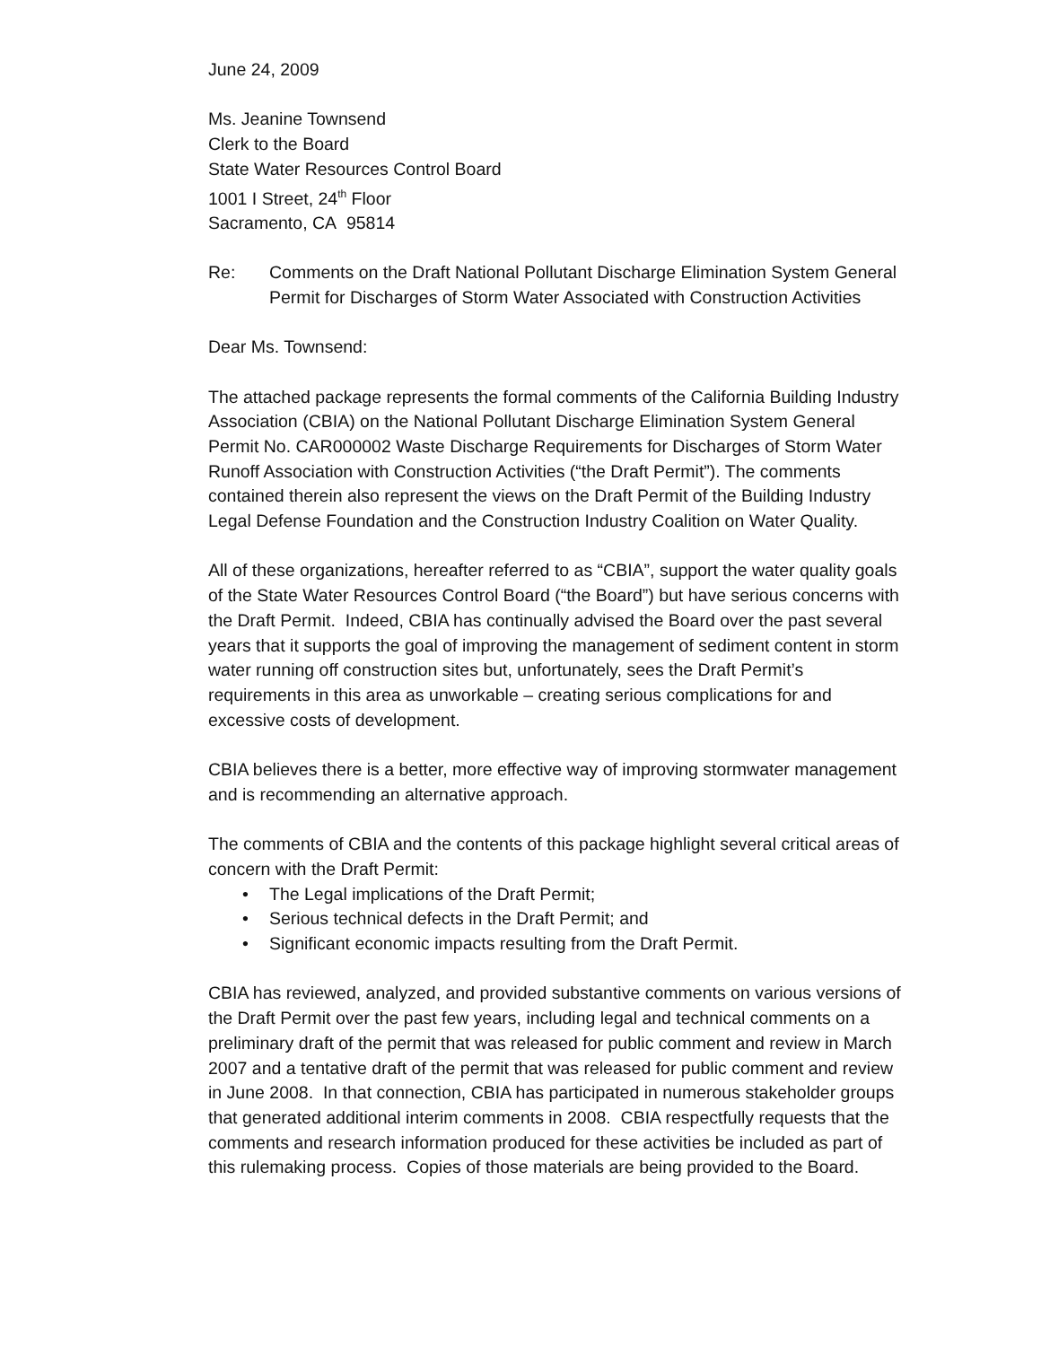June 24, 2009
Ms. Jeanine Townsend
Clerk to the Board
State Water Resources Control Board
1001 I Street, 24<sup>th</sup> Floor
Sacramento, CA 95814
Re: Comments on the Draft National Pollutant Discharge Elimination System General Permit for Discharges of Storm Water Associated with Construction Activities
Dear Ms. Townsend:
The attached package represents the formal comments of the California Building Industry Association (CBIA) on the National Pollutant Discharge Elimination System General Permit No. CAR000002 Waste Discharge Requirements for Discharges of Storm Water Runoff Association with Construction Activities (“the Draft Permit”). The comments contained therein also represent the views on the Draft Permit of the Building Industry Legal Defense Foundation and the Construction Industry Coalition on Water Quality.
All of these organizations, hereafter referred to as “CBIA”, support the water quality goals of the State Water Resources Control Board (“the Board”) but have serious concerns with the Draft Permit. Indeed, CBIA has continually advised the Board over the past several years that it supports the goal of improving the management of sediment content in storm water running off construction sites but, unfortunately, sees the Draft Permit’s requirements in this area as unworkable – creating serious complications for and excessive costs of development.
CBIA believes there is a better, more effective way of improving stormwater management and is recommending an alternative approach.
The comments of CBIA and the contents of this package highlight several critical areas of concern with the Draft Permit:
• The Legal implications of the Draft Permit;
• Serious technical defects in the Draft Permit; and
• Significant economic impacts resulting from the Draft Permit.
CBIA has reviewed, analyzed, and provided substantive comments on various versions of the Draft Permit over the past few years, including legal and technical comments on a preliminary draft of the permit that was released for public comment and review in March 2007 and a tentative draft of the permit that was released for public comment and review in June 2008. In that connection, CBIA has participated in numerous stakeholder groups that generated additional interim comments in 2008. CBIA respectfully requests that the comments and research information produced for these activities be included as part of this rulemaking process. Copies of those materials are being provided to the Board.